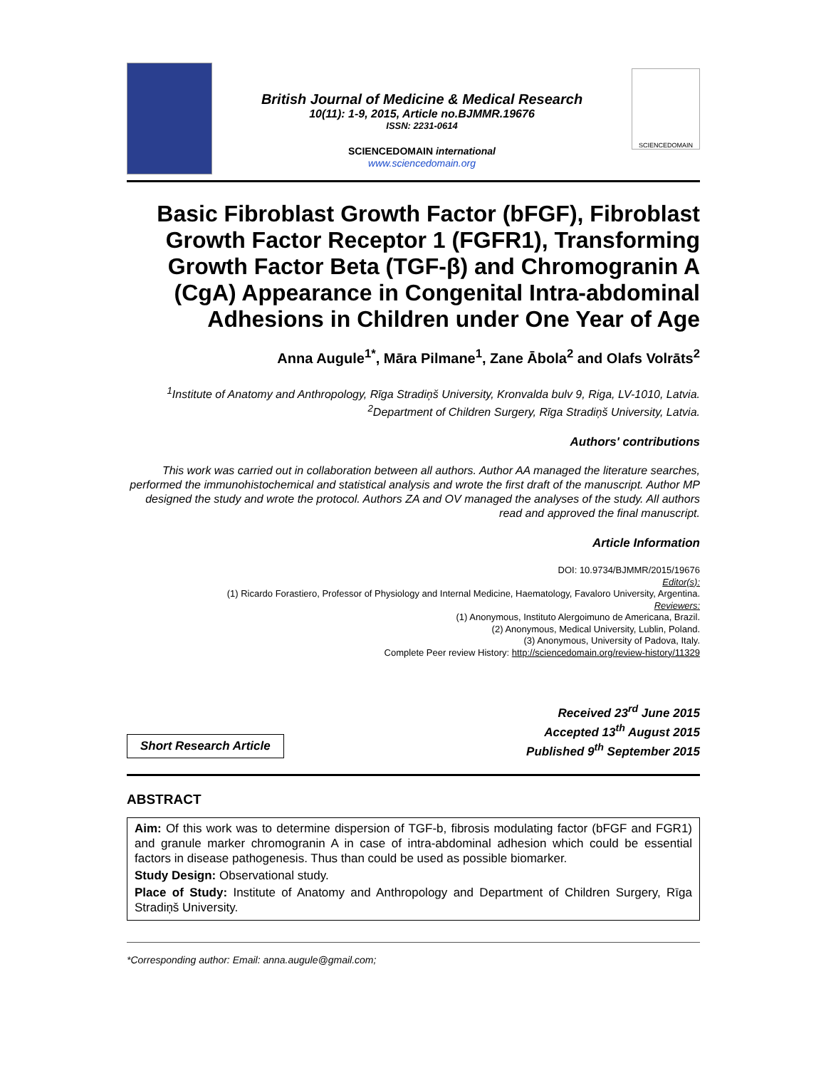British Journal of Medicine & Medical Research
10(11): 1-9, 2015, Article no.BJMMR.19676
ISSN: 2231-0614
SCIENCEDOMAIN international
www.sciencedomain.org
SCIENCEDOMAIN
Basic Fibroblast Growth Factor (bFGF), Fibroblast Growth Factor Receptor 1 (FGFR1), Transforming Growth Factor Beta (TGF-β) and Chromogranin A (CgA) Appearance in Congenital Intra-abdominal Adhesions in Children under One Year of Age
Anna Augule<sup>1*</sup>, Māra Pilmane<sup>1</sup>, Zane Ābola<sup>2</sup> and Olafs Volrāts<sup>2</sup>
<sup>1</sup> Institute of Anatomy and Anthropology, Rīga Stradiņš University, Kronvalda bulv 9, Riga, LV-1010, Latvia.
<sup>2</sup> Department of Children Surgery, Rīga Stradiņš University, Latvia.
Authors' contributions
This work was carried out in collaboration between all authors. Author AA managed the literature searches, performed the immunohistochemical and statistical analysis and wrote the first draft of the manuscript. Author MP designed the study and wrote the protocol. Authors ZA and OV managed the analyses of the study. All authors read and approved the final manuscript.
Article Information
DOI: 10.9734/BJMMR/2015/19676
Editor(s):
(1) Ricardo Forastiero, Professor of Physiology and Internal Medicine, Haematology, Favaloro University, Argentina.
Reviewers:
(1) Anonymous, Instituto Alergoimuno de Americana, Brazil.
(2) Anonymous, Medical University, Lublin, Poland.
(3) Anonymous, University of Padova, Italy.
Complete Peer review History: http://sciencedomain.org/review-history/11329
Short Research Article
Received 23<sup>rd</sup> June 2015
Accepted 13<sup>th</sup> August 2015
Published 9<sup>th</sup> September 2015
ABSTRACT
Aim: Of this work was to determine dispersion of TGF-b, fibrosis modulating factor (bFGF and FGR1) and granule marker chromogranin A in case of intra-abdominal adhesion which could be essential factors in disease pathogenesis. Thus than could be used as possible biomarker.
Study Design: Observational study.
Place of Study: Institute of Anatomy and Anthropology and Department of Children Surgery, Rīga Stradiņš University.
*Corresponding author: Email: anna.augule@gmail.com;